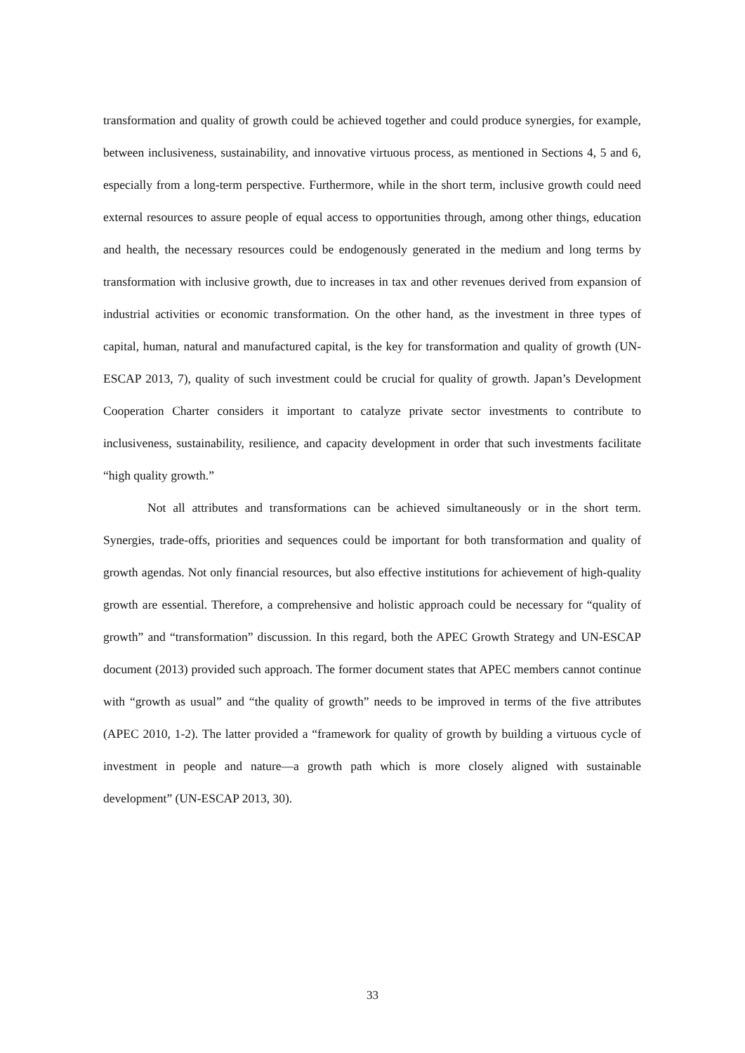transformation and quality of growth could be achieved together and could produce synergies, for example, between inclusiveness, sustainability, and innovative virtuous process, as mentioned in Sections 4, 5 and 6, especially from a long-term perspective. Furthermore, while in the short term, inclusive growth could need external resources to assure people of equal access to opportunities through, among other things, education and health, the necessary resources could be endogenously generated in the medium and long terms by transformation with inclusive growth, due to increases in tax and other revenues derived from expansion of industrial activities or economic transformation. On the other hand, as the investment in three types of capital, human, natural and manufactured capital, is the key for transformation and quality of growth (UN-ESCAP 2013, 7), quality of such investment could be crucial for quality of growth. Japan’s Development Cooperation Charter considers it important to catalyze private sector investments to contribute to inclusiveness, sustainability, resilience, and capacity development in order that such investments facilitate “high quality growth.”
Not all attributes and transformations can be achieved simultaneously or in the short term. Synergies, trade-offs, priorities and sequences could be important for both transformation and quality of growth agendas. Not only financial resources, but also effective institutions for achievement of high-quality growth are essential. Therefore, a comprehensive and holistic approach could be necessary for “quality of growth” and “transformation” discussion. In this regard, both the APEC Growth Strategy and UN-ESCAP document (2013) provided such approach. The former document states that APEC members cannot continue with “growth as usual” and “the quality of growth” needs to be improved in terms of the five attributes (APEC 2010, 1-2). The latter provided a “framework for quality of growth by building a virtuous cycle of investment in people and nature—a growth path which is more closely aligned with sustainable development” (UN-ESCAP 2013, 30).
33